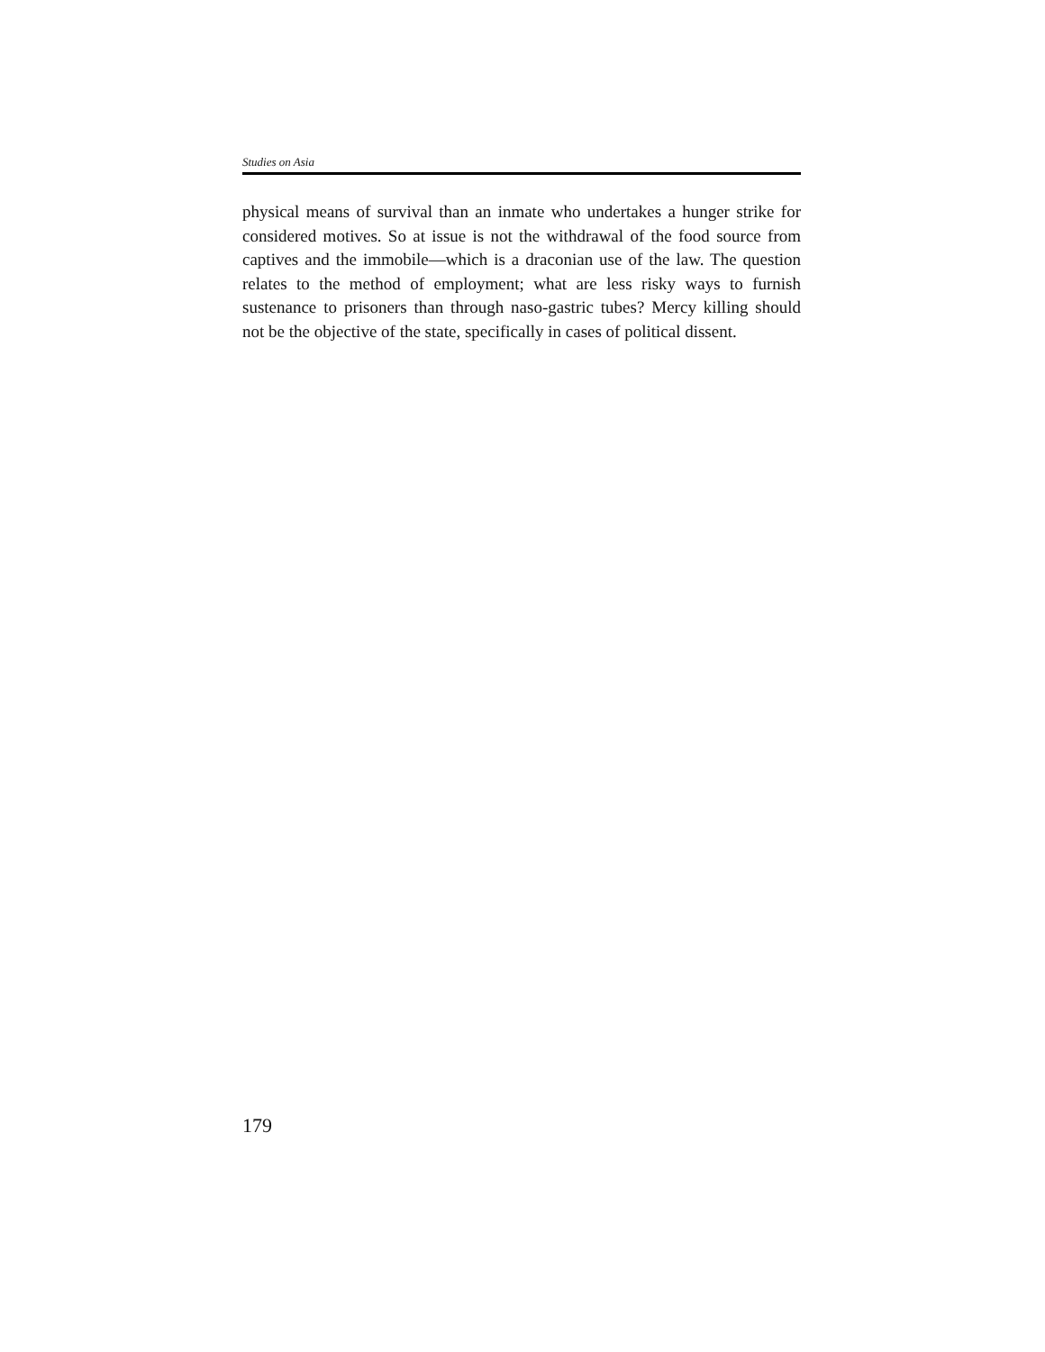Studies on Asia
physical means of survival than an inmate who undertakes a hunger strike for considered motives. So at issue is not the withdrawal of the food source from captives and the immobile—which is a draconian use of the law. The question relates to the method of employment; what are less risky ways to furnish sustenance to prisoners than through naso-gastric tubes? Mercy killing should not be the objective of the state, specifically in cases of political dissent.
179